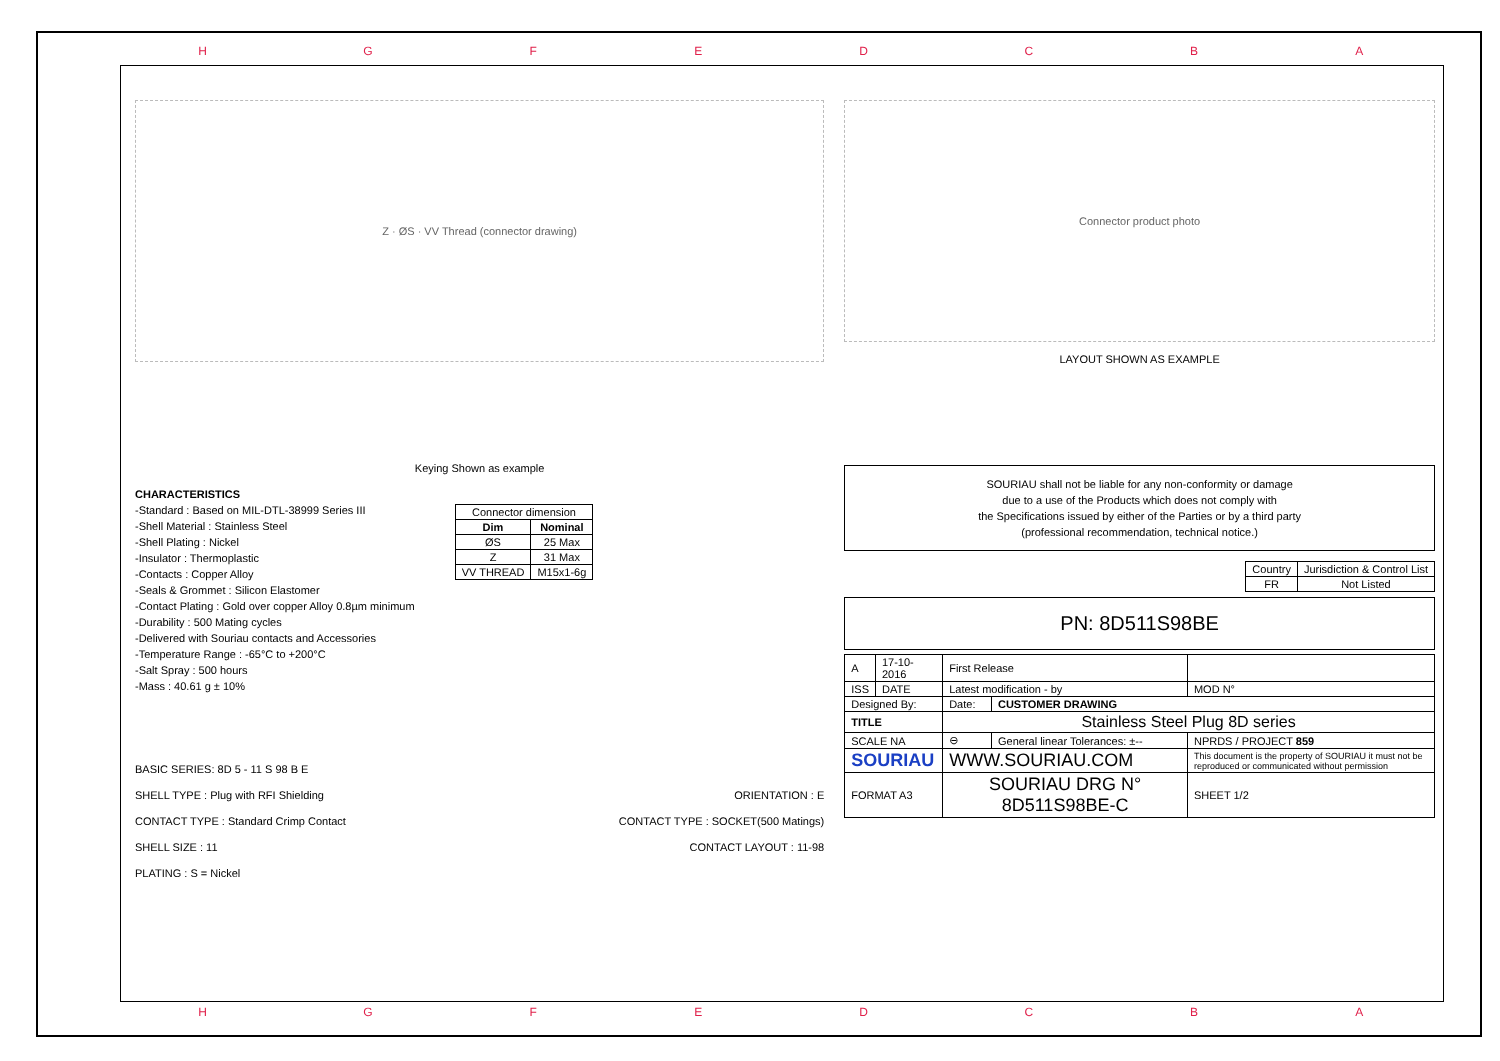HGFEDCBA
Z · ØS · VV Thread (connector drawing)
Keying Shown as example
CHARACTERISTICS
-Standard : Based on MIL-DTL-38999 Series III
-Shell Material : Stainless Steel
-Shell Plating : Nickel
-Insulator : Thermoplastic
-Contacts : Copper Alloy
-Seals & Grommet : Silicon Elastomer
-Contact Plating : Gold over copper Alloy 0.8µm minimum
-Durability : 500 Mating cycles
-Delivered with Souriau contacts and Accessories
-Temperature Range : -65°C to +200°C
-Salt Spray : 500 hours
-Mass : 40.61 g ± 10%
| Connector dimension | |
| Dim | Nominal |
| ØS | 25 Max |
| Z | 31 Max |
| VV THREAD | M15x1-6g |
BASIC SERIES: 8D 5 - 11 S 98 B E
SHELL TYPE : Plug with RFI Shielding ORIENTATION : E
CONTACT TYPE : Standard Crimp Contact CONTACT TYPE : SOCKET(500 Matings)
SHELL SIZE : 11 CONTACT LAYOUT : 11-98
PLATING : S = Nickel
Connector product photo
LAYOUT SHOWN AS EXAMPLE
SOURIAU shall not be liable for any non-conformity or damage
due to a use of the Products which does not comply with
the Specifications issued by either of the Parties or by a third party
(professional recommendation, technical notice.)
| Country | Jurisdiction & Control List |
| FR | Not Listed |
PN: 8D511S98BE
| A | 17-10-2016 | First Release | | | |
| ISS | DATE | Latest modification - by | | | MOD N° |
| Designed By: | | Date: | CUSTOMER DRAWING | | |
| TITLE | | Stainless Steel Plug 8D series | | | |
| SCALE NA | | ⊖ | General linear Tolerances: ±-- | NPRDS / PROJECT 859 | |
| SOURIAU | | WWW.SOURIAU.COM | | This document is the property of SOURIAU it must not be reproduced or communicated without permission | |
| FORMAT A3 | | SOURIAU DRG N° 8D511S98BE-C | | | SHEET 1/2 |
HGFEDCBA